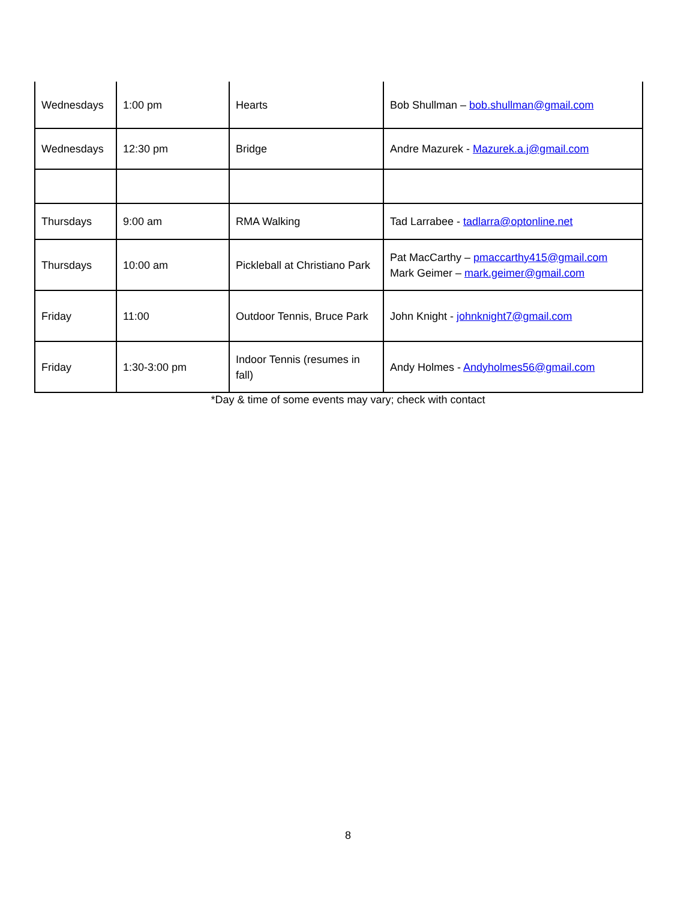| Wednesdays | 1:00 pm | Hearts | Bob Shullman – bob.shullman@gmail.com |
| Wednesdays | 12:30 pm | Bridge | Andre Mazurek - Mazurek.a.j@gmail.com |
| Thursdays | 9:00 am | RMA Walking | Tad Larrabee - tadlarra@optonline.net |
| Thursdays | 10:00 am | Pickleball at Christiano Park | Pat MacCarthy – pmaccarthy415@gmail.com Mark Geimer – mark.geimer@gmail.com |
| Friday | 11:00 | Outdoor Tennis, Bruce Park | John Knight - johnknight7@gmail.com |
| Friday | 1:30-3:00 pm | Indoor Tennis (resumes in fall) | Andy Holmes - Andyholmes56@gmail.com |
*Day & time of some events may vary; check with contact
8